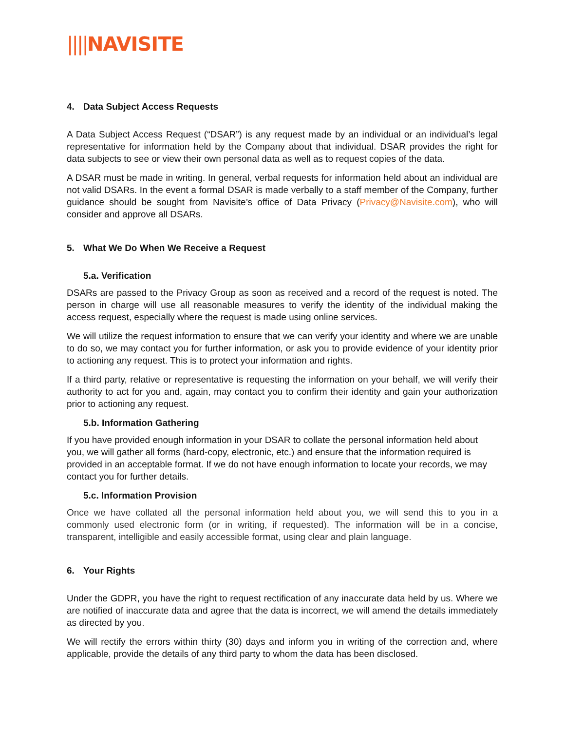||||NAVISITE
4. Data Subject Access Requests
A Data Subject Access Request (“DSAR”) is any request made by an individual or an individual’s legal representative for information held by the Company about that individual. DSAR provides the right for data subjects to see or view their own personal data as well as to request copies of the data.
A DSAR must be made in writing. In general, verbal requests for information held about an individual are not valid DSARs. In the event a formal DSAR is made verbally to a staff member of the Company, further guidance should be sought from Navisite’s office of Data Privacy (Privacy@Navisite.com), who will consider and approve all DSARs.
5. What We Do When We Receive a Request
5.a. Verification
DSARs are passed to the Privacy Group as soon as received and a record of the request is noted. The person in charge will use all reasonable measures to verify the identity of the individual making the access request, especially where the request is made using online services.
We will utilize the request information to ensure that we can verify your identity and where we are unable to do so, we may contact you for further information, or ask you to provide evidence of your identity prior to actioning any request. This is to protect your information and rights.
If a third party, relative or representative is requesting the information on your behalf, we will verify their authority to act for you and, again, may contact you to confirm their identity and gain your authorization prior to actioning any request.
5.b. Information Gathering
If you have provided enough information in your DSAR to collate the personal information held about you, we will gather all forms (hard-copy, electronic, etc.) and ensure that the information required is provided in an acceptable format. If we do not have enough information to locate your records, we may contact you for further details.
5.c. Information Provision
Once we have collated all the personal information held about you, we will send this to you in a commonly used electronic form (or in writing, if requested). The information will be in a concise, transparent, intelligible and easily accessible format, using clear and plain language.
6. Your Rights
Under the GDPR, you have the right to request rectification of any inaccurate data held by us. Where we are notified of inaccurate data and agree that the data is incorrect, we will amend the details immediately as directed by you.
We will rectify the errors within thirty (30) days and inform you in writing of the correction and, where applicable, provide the details of any third party to whom the data has been disclosed.